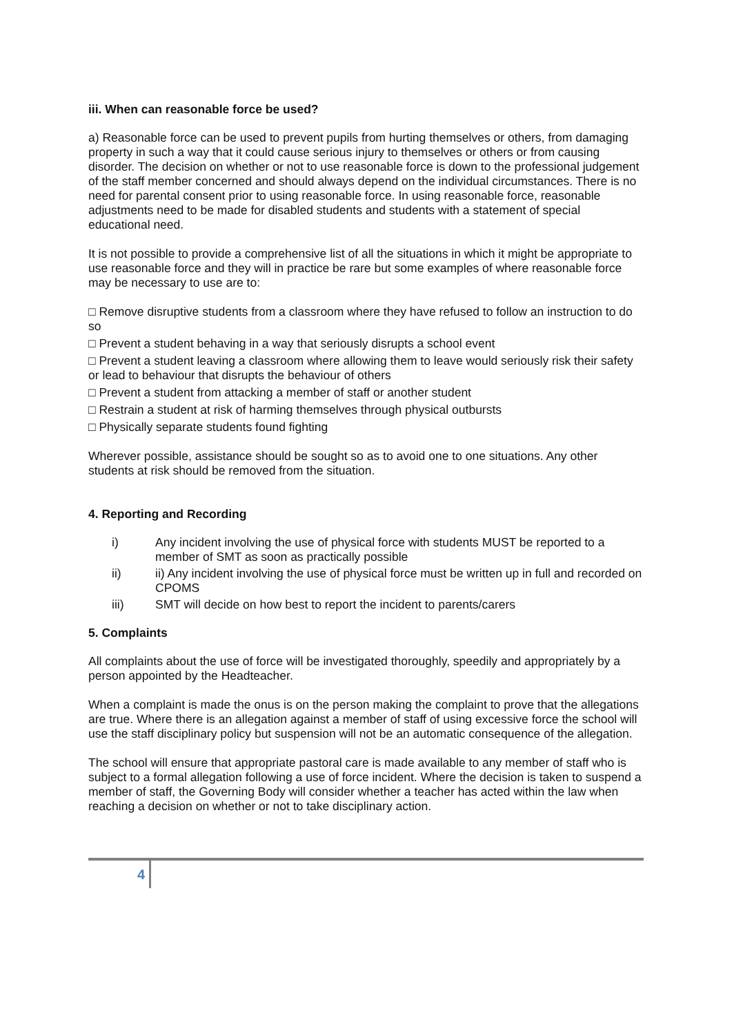iii. When can reasonable force be used?
a) Reasonable force can be used to prevent pupils from hurting themselves or others, from damaging property in such a way that it could cause serious injury to themselves or others or from causing disorder. The decision on whether or not to use reasonable force is down to the professional judgement of the staff member concerned and should always depend on the individual circumstances. There is no need for parental consent prior to using reasonable force. In using reasonable force, reasonable adjustments need to be made for disabled students and students with a statement of special educational need.
It is not possible to provide a comprehensive list of all the situations in which it might be appropriate to use reasonable force and they will in practice be rare but some examples of where reasonable force may be necessary to use are to:
□ Remove disruptive students from a classroom where they have refused to follow an instruction to do so
□ Prevent a student behaving in a way that seriously disrupts a school event
□ Prevent a student leaving a classroom where allowing them to leave would seriously risk their safety or lead to behaviour that disrupts the behaviour of others
□ Prevent a student from attacking a member of staff or another student
□ Restrain a student at risk of harming themselves through physical outbursts
□ Physically separate students found fighting
Wherever possible, assistance should be sought so as to avoid one to one situations. Any other students at risk should be removed from the situation.
4. Reporting and Recording
i) Any incident involving the use of physical force with students MUST be reported to a member of SMT as soon as practically possible
ii) ii) Any incident involving the use of physical force must be written up in full and recorded on CPOMS
iii) SMT will decide on how best to report the incident to parents/carers
5. Complaints
All complaints about the use of force will be investigated thoroughly, speedily and appropriately by a person appointed by the Headteacher.
When a complaint is made the onus is on the person making the complaint to prove that the allegations are true. Where there is an allegation against a member of staff of using excessive force the school will use the staff disciplinary policy but suspension will not be an automatic consequence of the allegation.
The school will ensure that appropriate pastoral care is made available to any member of staff who is subject to a formal allegation following a use of force incident. Where the decision is taken to suspend a member of staff, the Governing Body will consider whether a teacher has acted within the law when reaching a decision on whether or not to take disciplinary action.
4